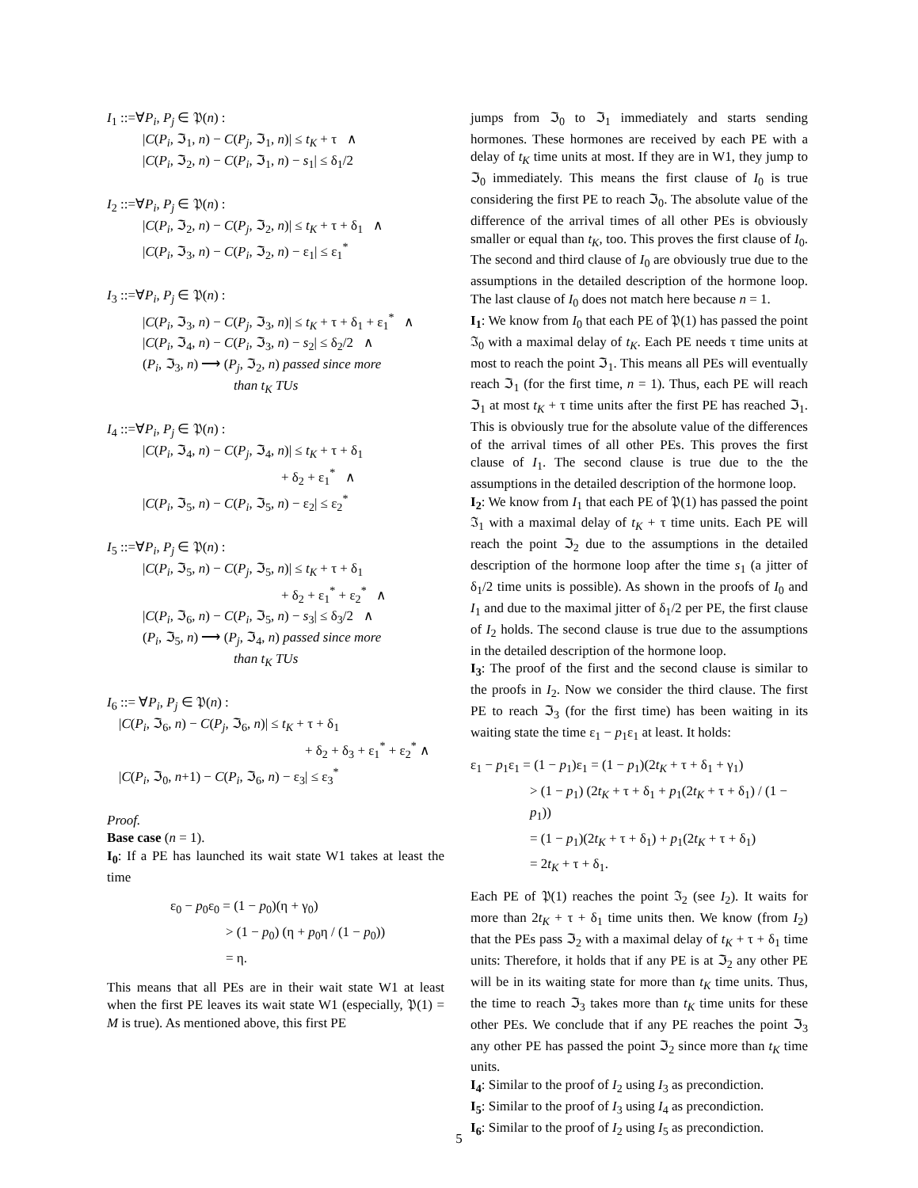I<sub>1</sub> ::=∀P<sub>i</sub>, P<sub>j</sub> ∈ 𝔓(n) :
|C(P<sub>i</sub>, ℑ<sub>1</sub>, n) − C(P<sub>j</sub>, ℑ<sub>1</sub>, n)| ≤ t<sub>K</sub> + τ ∧
|C(P<sub>i</sub>, ℑ<sub>2</sub>, n) − C(P<sub>i</sub>, ℑ<sub>1</sub>, n) − s<sub>1</sub>| ≤ δ<sub>1</sub>/2
I<sub>2</sub> ::=∀P<sub>i</sub>, P<sub>j</sub> ∈ 𝔓(n) :
|C(P<sub>i</sub>, ℑ<sub>2</sub>, n) − C(P<sub>j</sub>, ℑ<sub>2</sub>, n)| ≤ t<sub>K</sub> + τ + δ<sub>1</sub> ∧
|C(P<sub>i</sub>, ℑ<sub>3</sub>, n) − C(P<sub>i</sub>, ℑ<sub>2</sub>, n) − ε<sub>1</sub>| ≤ ε<sub>1</sub><sup>*</sup>
I<sub>3</sub> ::=∀P<sub>i</sub>, P<sub>j</sub> ∈ 𝔓(n) :
|C(P<sub>i</sub>, ℑ<sub>3</sub>, n) − C(P<sub>j</sub>, ℑ<sub>3</sub>, n)| ≤ t<sub>K</sub> + τ + δ<sub>1</sub> + ε<sub>1</sub><sup>*</sup> ∧
|C(P<sub>i</sub>, ℑ<sub>4</sub>, n) − C(P<sub>i</sub>, ℑ<sub>3</sub>, n) − s<sub>2</sub>| ≤ δ<sub>2</sub>/2 ∧
(P<sub>i</sub>, ℑ<sub>3</sub>, n) ⟶ (P<sub>j</sub>, ℑ<sub>2</sub>, n) passed since more
than t<sub>K</sub> TUs
I<sub>4</sub> ::=∀P<sub>i</sub>, P<sub>j</sub> ∈ 𝔓(n) :
|C(P<sub>i</sub>, ℑ<sub>4</sub>, n) − C(P<sub>j</sub>, ℑ<sub>4</sub>, n)| ≤ t<sub>K</sub> + τ + δ<sub>1</sub>
+ δ<sub>2</sub> + ε<sub>1</sub><sup>*</sup> ∧
|C(P<sub>i</sub>, ℑ<sub>5</sub>, n) − C(P<sub>i</sub>, ℑ<sub>5</sub>, n) − ε<sub>2</sub>| ≤ ε<sub>2</sub><sup>*</sup>
I<sub>5</sub> ::=∀P<sub>i</sub>, P<sub>j</sub> ∈ 𝔓(n) :
|C(P<sub>i</sub>, ℑ<sub>5</sub>, n) − C(P<sub>j</sub>, ℑ<sub>5</sub>, n)| ≤ t<sub>K</sub> + τ + δ<sub>1</sub>
+ δ<sub>2</sub> + ε<sub>1</sub><sup>*</sup> + ε<sub>2</sub><sup>*</sup> ∧
|C(P<sub>i</sub>, ℑ<sub>6</sub>, n) − C(P<sub>i</sub>, ℑ<sub>5</sub>, n) − s<sub>3</sub>| ≤ δ<sub>3</sub>/2 ∧
(P<sub>i</sub>, ℑ<sub>5</sub>, n) ⟶ (P<sub>j</sub>, ℑ<sub>4</sub>, n) passed since more
than t<sub>K</sub> TUs
I<sub>6</sub> ::= ∀P<sub>i</sub>, P<sub>j</sub> ∈ 𝔓(n) :
|C(P<sub>i</sub>, ℑ<sub>6</sub>, n) − C(P<sub>j</sub>, ℑ<sub>6</sub>, n)| ≤ t<sub>K</sub> + τ + δ<sub>1</sub>
+ δ<sub>2</sub> + δ<sub>3</sub> + ε<sub>1</sub><sup>*</sup> + ε<sub>2</sub><sup>*</sup> ∧
|C(P<sub>i</sub>, ℑ<sub>0</sub>, n+1) − C(P<sub>i</sub>, ℑ<sub>6</sub>, n) − ε<sub>3</sub>| ≤ ε<sub>3</sub><sup>*</sup>
Proof.
Base case (n = 1).
I<sub>0</sub>: If a PE has launched its wait state W1 takes at least the time
ε<sub>0</sub> − p<sub>0</sub>ε<sub>0</sub> = (1 − p<sub>0</sub>)(η + γ<sub>0</sub>)
> (1 − p<sub>0</sub>) (η + p<sub>0</sub>η / (1 − p<sub>0</sub>))
= η.
This means that all PEs are in their wait state W1 at least when the first PE leaves its wait state W1 (especially, 𝔓(1) = M is true). As mentioned above, this first PE
jumps from ℑ<sub>0</sub> to ℑ<sub>1</sub> immediately and starts sending hormones. These hormones are received by each PE with a delay of t<sub>K</sub> time units at most. If they are in W1, they jump to ℑ<sub>0</sub> immediately. This means the first clause of I<sub>0</sub> is true considering the first PE to reach ℑ<sub>0</sub>. The absolute value of the difference of the arrival times of all other PEs is obviously smaller or equal than t<sub>K</sub>, too. This proves the first clause of I<sub>0</sub>. The second and third clause of I<sub>0</sub> are obviously true due to the assumptions in the detailed description of the hormone loop. The last clause of I<sub>0</sub> does not match here because n = 1.
I<sub>1</sub>: We know from I<sub>0</sub> that each PE of 𝔓(1) has passed the point ℑ<sub>0</sub> with a maximal delay of t<sub>K</sub>. Each PE needs τ time units at most to reach the point ℑ<sub>1</sub>. This means all PEs will eventually reach ℑ<sub>1</sub> (for the first time, n = 1). Thus, each PE will reach ℑ<sub>1</sub> at most t<sub>K</sub> + τ time units after the first PE has reached ℑ<sub>1</sub>. This is obviously true for the absolute value of the differences of the arrival times of all other PEs. This proves the first clause of I<sub>1</sub>. The second clause is true due to the the assumptions in the detailed description of the hormone loop.
I<sub>2</sub>: We know from I<sub>1</sub> that each PE of 𝔓(1) has passed the point ℑ<sub>1</sub> with a maximal delay of t<sub>K</sub> + τ time units. Each PE will reach the point ℑ<sub>2</sub> due to the assumptions in the detailed description of the hormone loop after the time s<sub>1</sub> (a jitter of δ<sub>1</sub>/2 time units is possible). As shown in the proofs of I<sub>0</sub> and I<sub>1</sub> and due to the maximal jitter of δ<sub>1</sub>/2 per PE, the first clause of I<sub>2</sub> holds. The second clause is true due to the assumptions in the detailed description of the hormone loop.
I<sub>3</sub>: The proof of the first and the second clause is similar to the proofs in I<sub>2</sub>. Now we consider the third clause. The first PE to reach ℑ<sub>3</sub> (for the first time) has been waiting in its waiting state the time ε<sub>1</sub> − p<sub>1</sub>ε<sub>1</sub> at least. It holds:
ε<sub>1</sub> − p<sub>1</sub>ε<sub>1</sub> = (1 − p<sub>1</sub>)ε<sub>1</sub> = (1 − p<sub>1</sub>)(2t<sub>K</sub> + τ + δ<sub>1</sub> + γ<sub>1</sub>)
> (1 − p<sub>1</sub>) (2t<sub>K</sub> + τ + δ<sub>1</sub> + p<sub>1</sub>(2t<sub>K</sub> + τ + δ<sub>1</sub>) / (1 − p<sub>1</sub>))
= (1 − p<sub>1</sub>)(2t<sub>K</sub> + τ + δ<sub>1</sub>) + p<sub>1</sub>(2t<sub>K</sub> + τ + δ<sub>1</sub>)
= 2t<sub>K</sub> + τ + δ<sub>1</sub>.
Each PE of 𝔓(1) reaches the point ℑ<sub>2</sub> (see I<sub>2</sub>). It waits for more than 2t<sub>K</sub> + τ + δ<sub>1</sub> time units then. We know (from I<sub>2</sub>) that the PEs pass ℑ<sub>2</sub> with a maximal delay of t<sub>K</sub> + τ + δ<sub>1</sub> time units: Therefore, it holds that if any PE is at ℑ<sub>2</sub> any other PE will be in its waiting state for more than t<sub>K</sub> time units. Thus, the time to reach ℑ<sub>3</sub> takes more than t<sub>K</sub> time units for these other PEs. We conclude that if any PE reaches the point ℑ<sub>3</sub> any other PE has passed the point ℑ<sub>2</sub> since more than t<sub>K</sub> time units.
I<sub>4</sub>: Similar to the proof of I<sub>2</sub> using I<sub>3</sub> as precondiction.
I<sub>5</sub>: Similar to the proof of I<sub>3</sub> using I<sub>4</sub> as precondiction.
I<sub>6</sub>: Similar to the proof of I<sub>2</sub> using I<sub>5</sub> as precondiction.
5